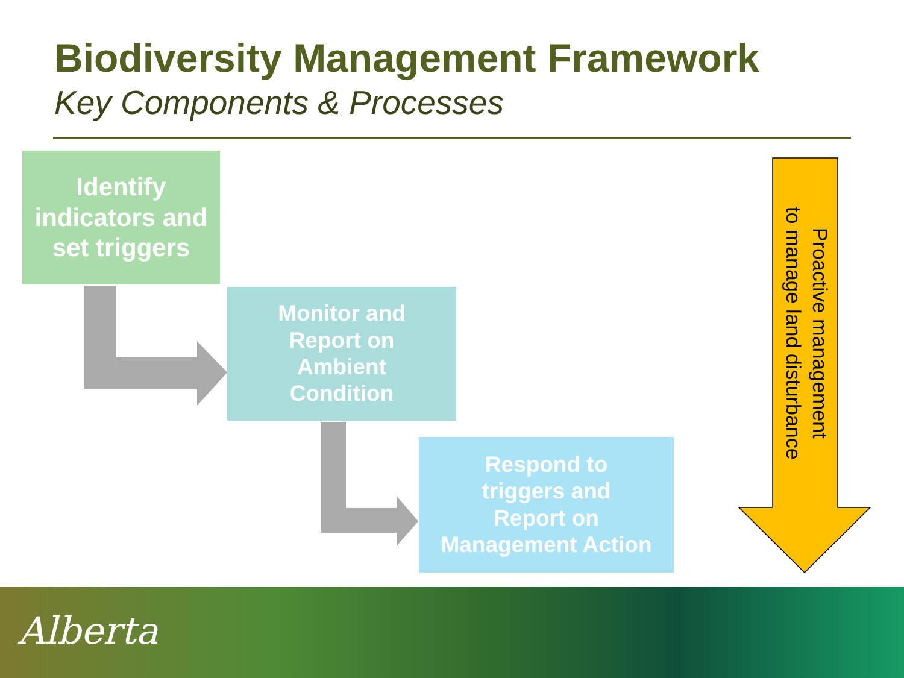Biodiversity Management Framework
Key Components & Processes
Identify
indicators and
set triggers
Monitor and
Report on
Ambient
Condition
Respond to
triggers and
Report on
Management Action
Proactive management
to manage land disturbance
Alberta